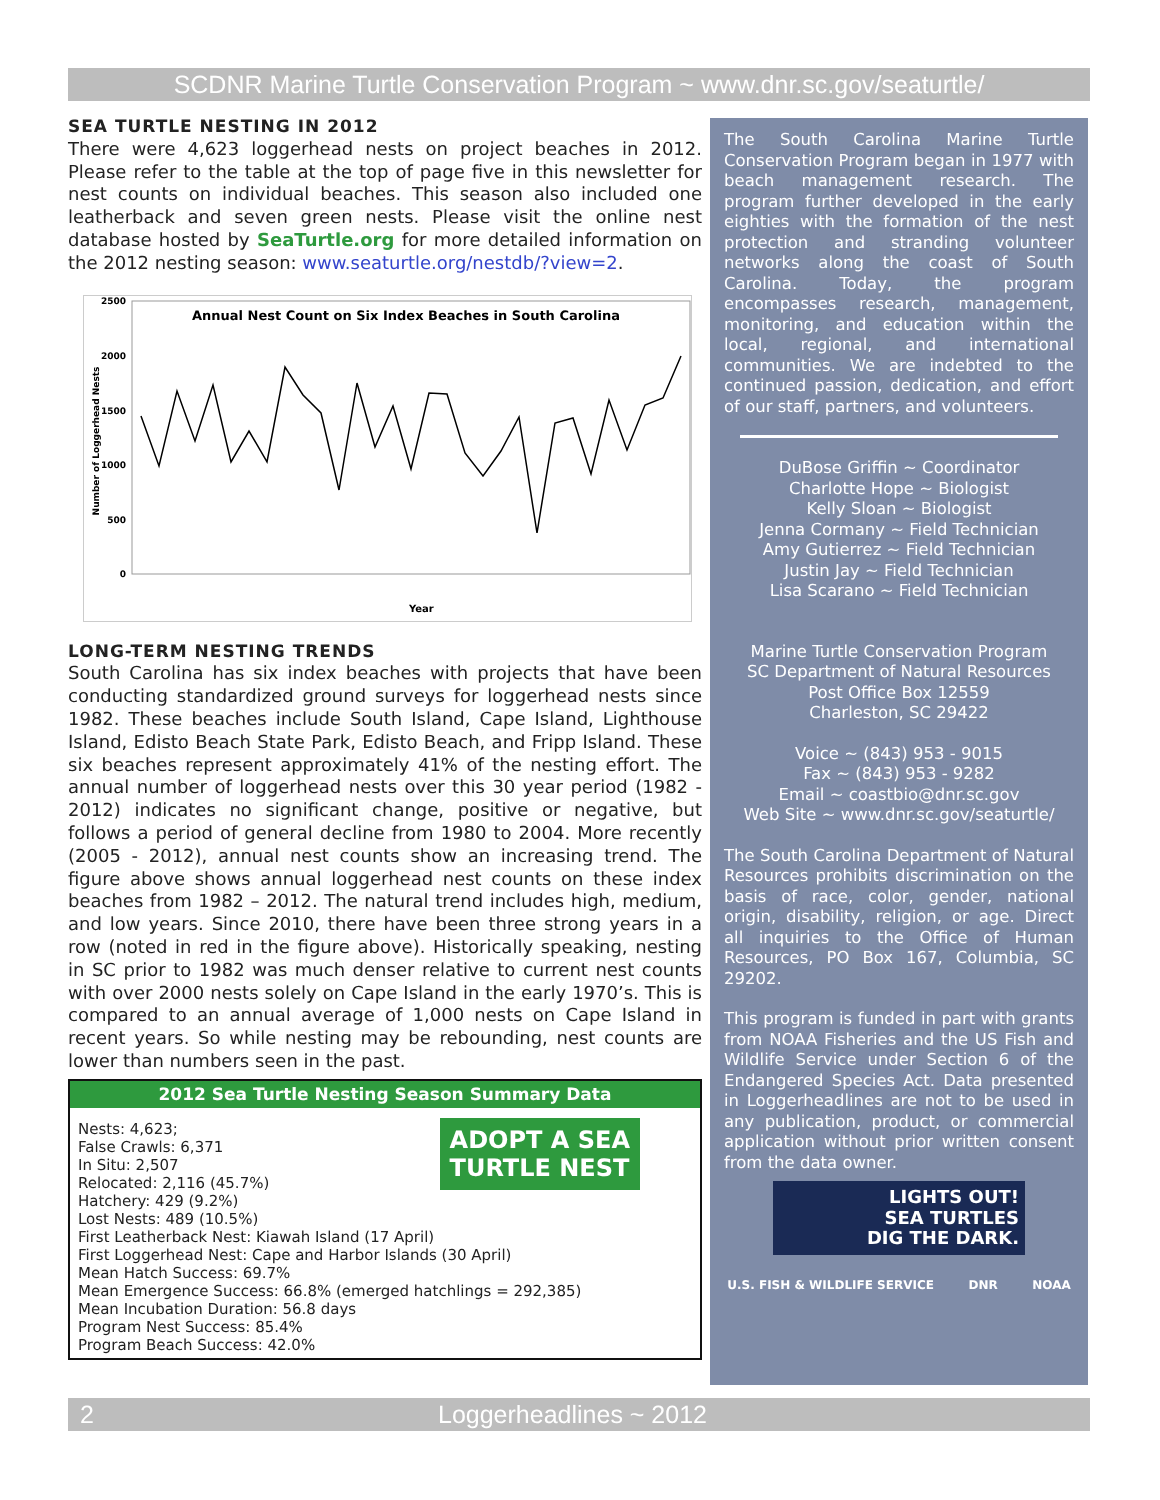SCDNR Marine Turtle Conservation Program ~ www.dnr.sc.gov/seaturtle/
SEA TURTLE NESTING IN 2012
There were 4,623 loggerhead nests on project beaches in 2012. Please refer to the table at the top of page five in this newsletter for nest counts on individual beaches. This season also included one leatherback and seven green nests. Please visit the online nest database hosted by SeaTurtle.org for more detailed information on the 2012 nesting season: www.seaturtle.org/nestdb/?view=2.
Annual Nest Count on Six Index Beaches in South Carolina
2500
2000
1500
1000
500
0
Number of Loggerhead Nests
Year
LONG-TERM NESTING TRENDS
South Carolina has six index beaches with projects that have been conducting standardized ground surveys for loggerhead nests since 1982. These beaches include South Island, Cape Island, Lighthouse Island, Edisto Beach State Park, Edisto Beach, and Fripp Island. These six beaches represent approximately 41% of the nesting effort. The annual number of loggerhead nests over this 30 year period (1982 - 2012) indicates no significant change, positive or negative, but follows a period of general decline from 1980 to 2004. More recently (2005 - 2012), annual nest counts show an increasing trend. The figure above shows annual loggerhead nest counts on these index beaches from 1982 – 2012. The natural trend includes high, medium, and low years. Since 2010, there have been three strong years in a row (noted in red in the figure above). Historically speaking, nesting in SC prior to 1982 was much denser relative to current nest counts with over 2000 nests solely on Cape Island in the early 1970’s. This is compared to an annual average of 1,000 nests on Cape Island in recent years. So while nesting may be rebounding, nest counts are lower than numbers seen in the past.
2012 Sea Turtle Nesting Season Summary Data
ADOPT A SEA
TURTLE NEST
Nests: 4,623;
False Crawls: 6,371
In Situ: 2,507
Relocated: 2,116 (45.7%)
Hatchery: 429 (9.2%)
Lost Nests: 489 (10.5%)
First Leatherback Nest: Kiawah Island (17 April)
First Loggerhead Nest: Cape and Harbor Islands (30 April)
Mean Hatch Success: 69.7%
Mean Emergence Success: 66.8% (emerged hatchlings = 292,385)
Mean Incubation Duration: 56.8 days
Program Nest Success: 85.4%
Program Beach Success: 42.0%
The South Carolina Marine Turtle Conservation Program began in 1977 with beach management research. The program further developed in the early eighties with the formation of the nest protection and stranding volunteer networks along the coast of South Carolina. Today, the program encompasses research, management, monitoring, and education within the local, regional, and international communities. We are indebted to the continued passion, dedication, and effort of our staff, partners, and volunteers.
DuBose Griffin ~ Coordinator
Charlotte Hope ~ Biologist
Kelly Sloan ~ Biologist
Jenna Cormany ~ Field Technician
Amy Gutierrez ~ Field Technician
Justin Jay ~ Field Technician
Lisa Scarano ~ Field Technician
Marine Turtle Conservation Program
SC Department of Natural Resources
Post Office Box 12559
Charleston, SC 29422
Voice ~ (843) 953 - 9015
Fax ~ (843) 953 - 9282
Email ~ coastbio@dnr.sc.gov
Web Site ~ www.dnr.sc.gov/seaturtle/
The South Carolina Department of Natural Resources prohibits discrimination on the basis of race, color, gender, national origin, disability, religion, or age. Direct all inquiries to the Office of Human Resources, PO Box 167, Columbia, SC 29202.
This program is funded in part with grants from NOAA Fisheries and the US Fish and Wildlife Service under Section 6 of the Endangered Species Act. Data presented in Loggerheadlines are not to be used in any publication, product, or commercial application without prior written consent from the data owner.
LIGHTS OUT!
SEA TURTLES
DIG THE DARK.
U.S. FISH & WILDLIFE SERVICE DNR NOAA
2 Loggerheadlines ~ 2012